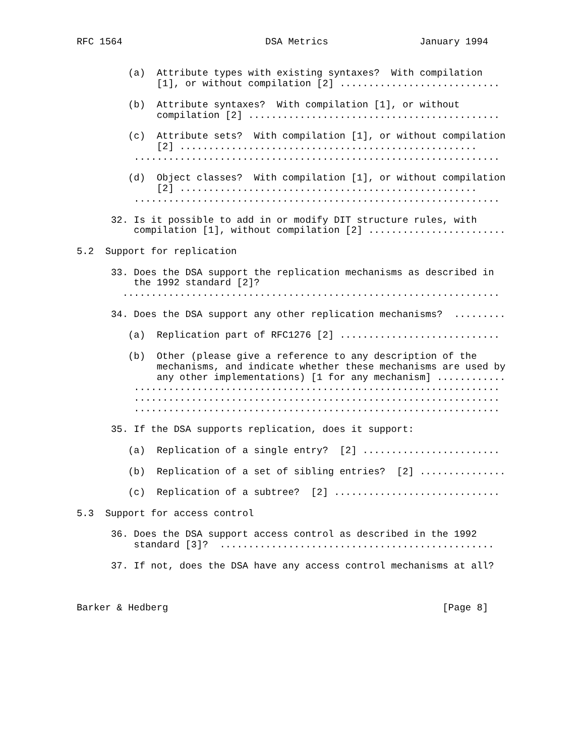RFC 1564                         DSA Metrics                January 1994


         (a)  Attribute types with existing syntaxes?  With compilation
              [1], or without compilation [2] ............................

         (b)  Attribute syntaxes?  With compilation [1], or without
              compilation [2] ............................................

         (c)  Attribute sets?  With compilation [1], or without compilation
              [2] ....................................................
          ................................................................

         (d)  Object classes?  With compilation [1], or without compilation
              [2] ....................................................
          ................................................................

      32. Is it possible to add in or modify DIT structure rules, with
          compilation [1], without compilation [2] ........................

5.2  Support for replication

      33. Does the DSA support the replication mechanisms as described in
          the 1992 standard [2]?
        ..................................................................

      34. Does the DSA support any other replication mechanisms?  .........

         (a)  Replication part of RFC1276 [2] ............................

         (b)  Other (please give a reference to any description of the
              mechanisms, and indicate whether these mechanisms are used by
              any other implementations) [1 for any mechanism] ............
          ................................................................
          ................................................................
          ................................................................

      35. If the DSA supports replication, does it support:

         (a)  Replication of a single entry?  [2] ........................

         (b)  Replication of a set of sibling entries?  [2] ...............

         (c)  Replication of a subtree?  [2] .............................

5.3  Support for access control

      36. Does the DSA support access control as described in the 1992
          standard [3]?  ................................................

      37. If not, does the DSA have any access control mechanisms at all?



Barker & Hedberg                                                [Page 8]